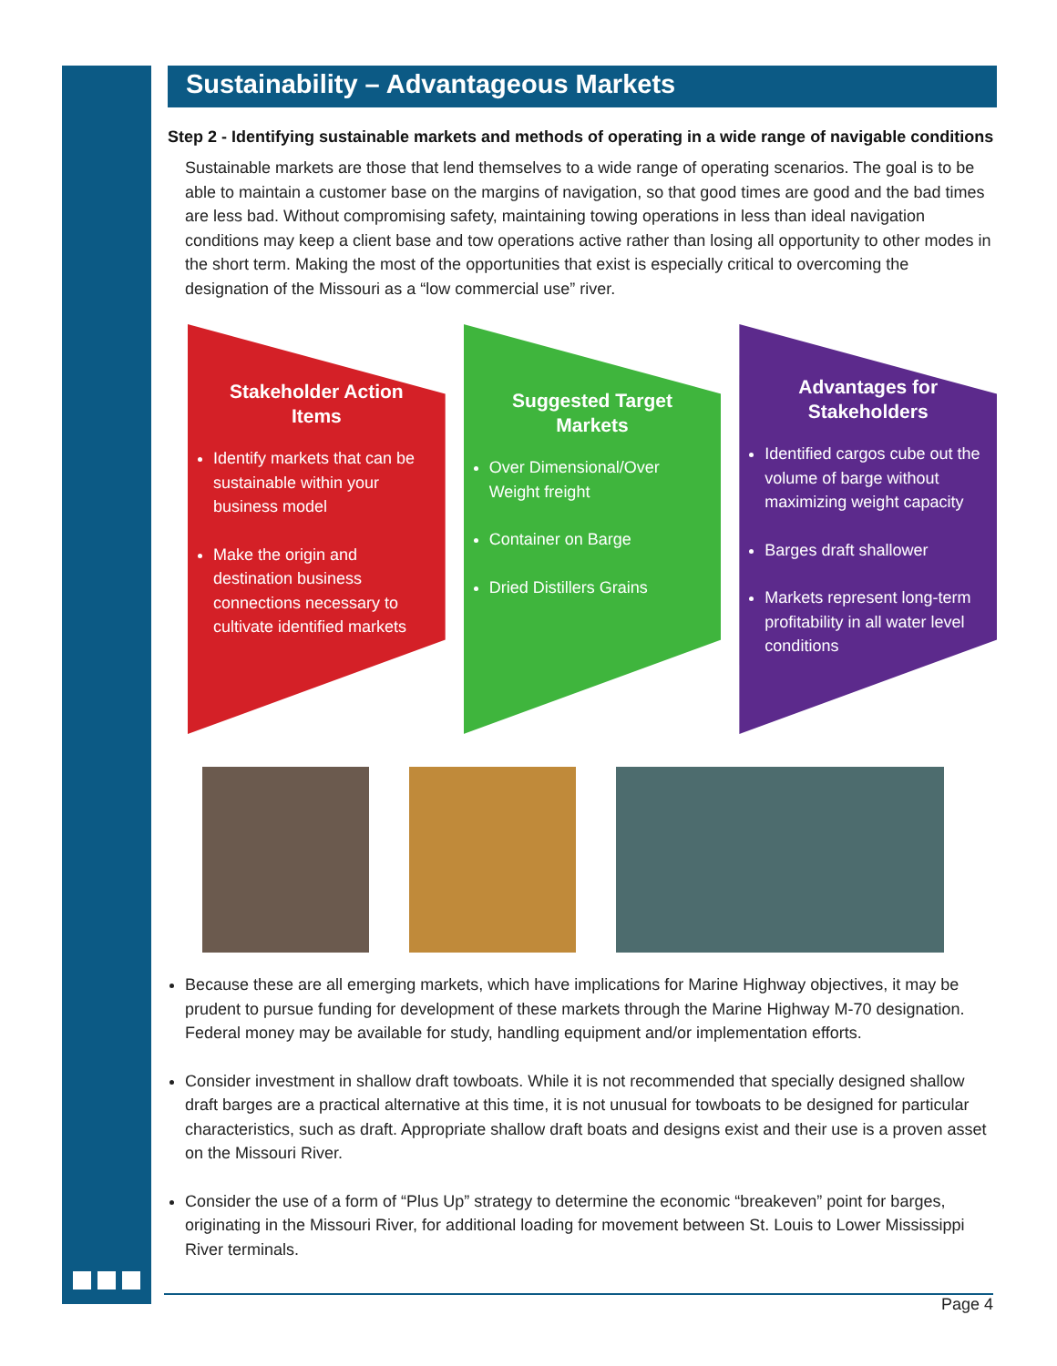Sustainability – Advantageous Markets
Step 2 - Identifying sustainable markets and methods of operating in a wide range of navigable conditions
Sustainable markets are those that lend themselves to a wide range of operating scenarios. The goal is to be able to maintain a customer base on the margins of navigation, so that good times are good and the bad times are less bad. Without compromising safety, maintaining towing operations in less than ideal navigation conditions may keep a client base and tow operations active rather than losing all opportunity to other modes in the short term. Making the most of the opportunities that exist is especially critical to overcoming the designation of the Missouri as a “low commercial use” river.
Stakeholder Action Items
Identify markets that can be sustainable within your business model
Make the origin and destination business connections necessary to cultivate identified markets
Suggested Target Markets
Over Dimensional/Over Weight freight
Container on Barge
Dried Distillers Grains
Advantages for Stakeholders
Identified cargos cube out the volume of barge without maximizing weight capacity
Barges draft shallower
Markets represent long-term profitability in all water level conditions
Because these are all emerging markets, which have implications for Marine Highway objectives, it may be prudent to pursue funding for development of these markets through the Marine Highway M-70 designation. Federal money may be available for study, handling equipment and/or implementation efforts.
Consider investment in shallow draft towboats. While it is not recommended that specially designed shallow draft barges are a practical alternative at this time, it is not unusual for towboats to be designed for particular characteristics, such as draft. Appropriate shallow draft boats and designs exist and their use is a proven asset on the Missouri River.
Consider the use of a form of “Plus Up” strategy to determine the economic “breakeven” point for barges, originating in the Missouri River, for additional loading for movement between St. Louis to Lower Mississippi River terminals.
Page 4